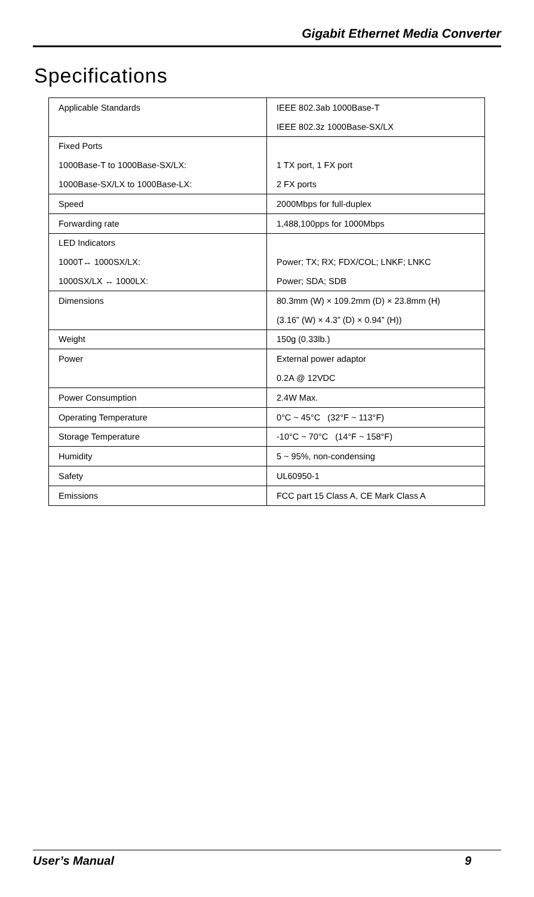Gigabit Ethernet Media Converter
Specifications
| Applicable Standards | IEEE 802.3ab 1000Base-T |
| | IEEE 802.3z 1000Base-SX/LX |
| Fixed Ports | |
| 1000Base-T to 1000Base-SX/LX: | 1 TX port, 1 FX port |
| 1000Base-SX/LX to 1000Base-LX: | 2 FX ports |
| Speed | 2000Mbps for full-duplex |
| Forwarding rate | 1,488,100pps for 1000Mbps |
| LED Indicators | |
| 1000T↔ 1000SX/LX: | Power; TX; RX; FDX/COL; LNKF; LNKC |
| 1000SX/LX ↔ 1000LX: | Power; SDA; SDB |
| Dimensions | 80.3mm (W) × 109.2mm (D) × 23.8mm (H) |
| | (3.16” (W) × 4.3” (D) × 0.94” (H)) |
| Weight | 150g (0.33lb.) |
| Power | External power adaptor |
| | 0.2A @ 12VDC |
| Power Consumption | 2.4W Max. |
| Operating Temperature | 0°C ~ 45°C (32°F ~ 113°F) |
| Storage Temperature | -10°C ~ 70°C (14°F ~ 158°F) |
| Humidity | 5 ~ 95%, non-condensing |
| Safety | UL60950-1 |
| Emissions | FCC part 15 Class A, CE Mark Class A |
User’s Manual 9